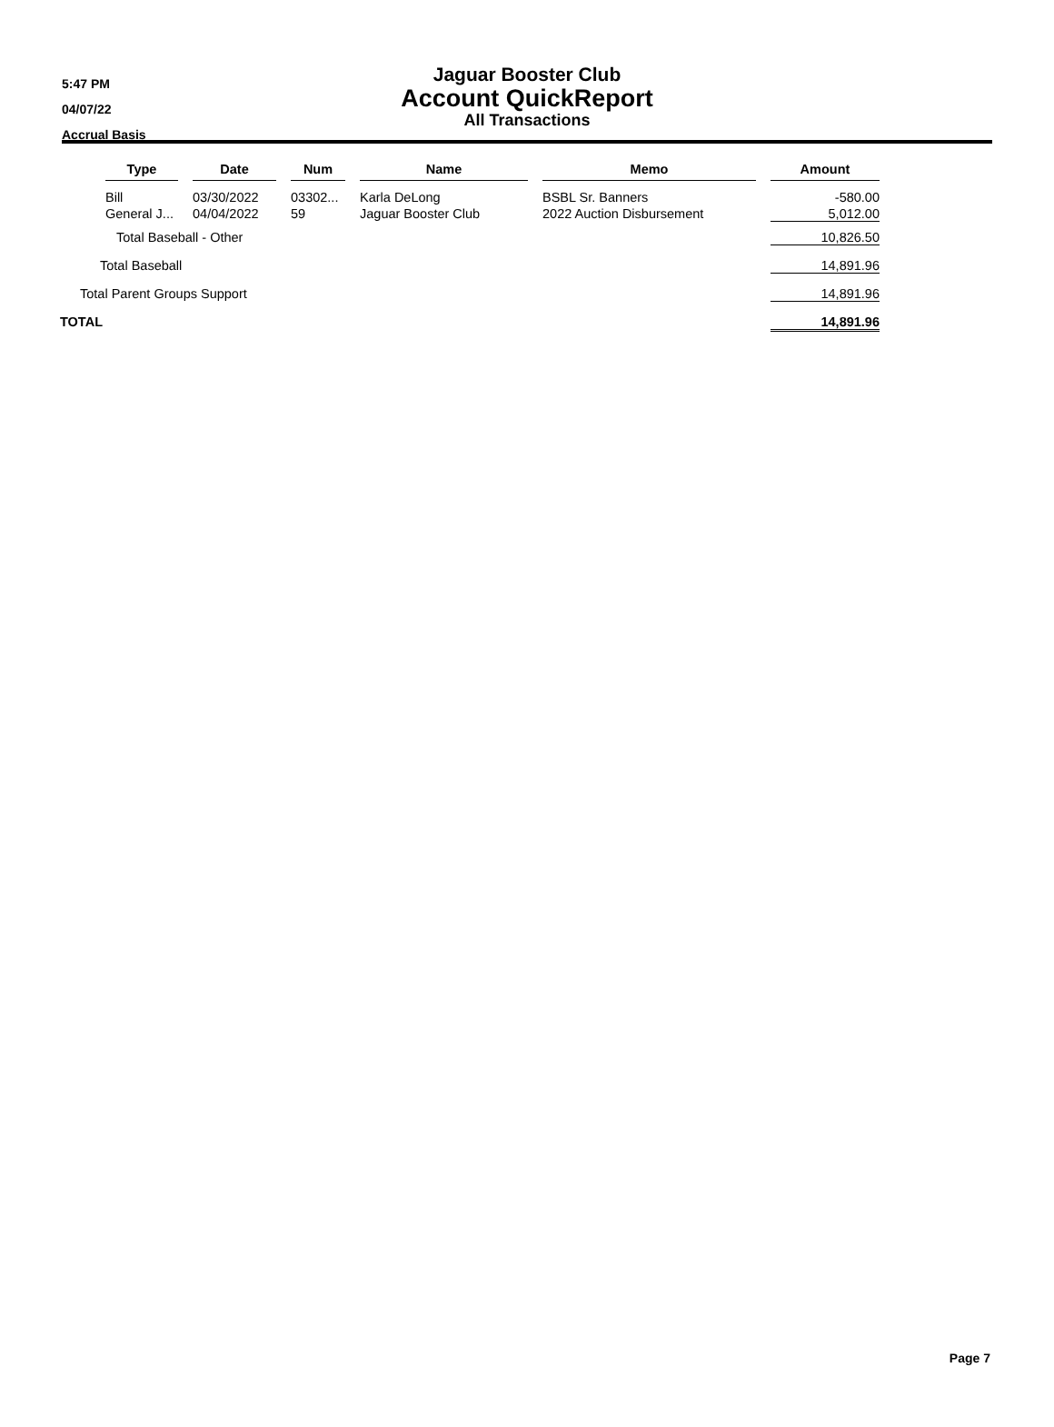5:47 PM
04/07/22
Accrual Basis
Jaguar Booster Club
Account QuickReport
All Transactions
| Type | Date | Num | Name | Memo | Amount |
| --- | --- | --- | --- | --- | --- |
| Bill | 03/30/2022 | 03302... | Karla DeLong | BSBL Sr. Banners | -580.00 |
| General J... | 04/04/2022 | 59 | Jaguar Booster Club | 2022 Auction Disbursement | 5,012.00 |
| Total Baseball - Other | | | | | 10,826.50 |
| Total Baseball | | | | | 14,891.96 |
| Total Parent Groups Support | | | | | 14,891.96 |
| TOTAL | | | | | 14,891.96 |
Page 7